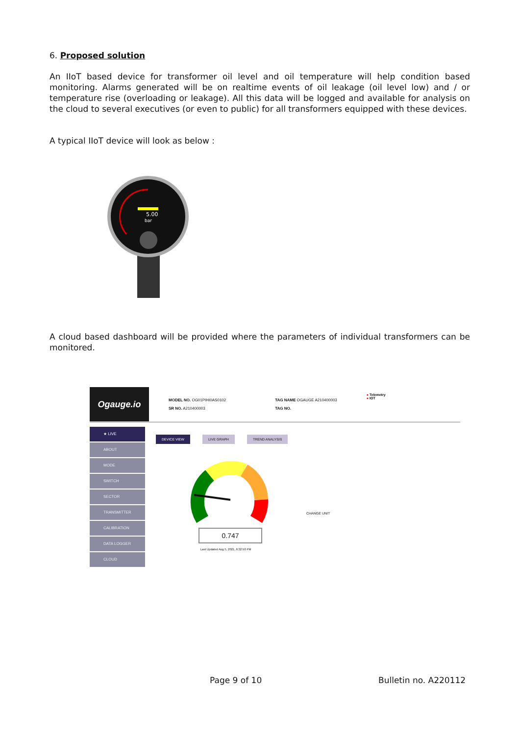6. Proposed solution
An IIoT based device for transformer oil level and oil temperature will help condition based monitoring. Alarms generated will be on realtime events of oil leakage (oil level low) and / or temperature rise (overloading or leakage). All this data will be logged and available for analysis on the cloud to several executives (or even to public) for all transformers equipped with these devices.
A typical IIoT device will look as below :
5.00
bar
A cloud based dashboard will be provided where the parameters of individual transformers can be monitored.
Ogauge.io
MODEL NO. OG01PIHI0AS0102
SR NO. A210400003
TAG NAME OGAUGE A210400003
TAG NO.
● Telemetry
● IOT
★ LIVE
ABOUT
MODE
SWITCH
SECTOR
TRANSMITTER
CALIBRATION
DATA LOGGER
CLOUD
DEVICE VIEW LIVE GRAPH TREND ANALYSIS
0.747
Last Updated Aug 5, 2021, 6:32:50 PM
CHANGE UNIT
Page 9 of 10 Bulletin no. A220112